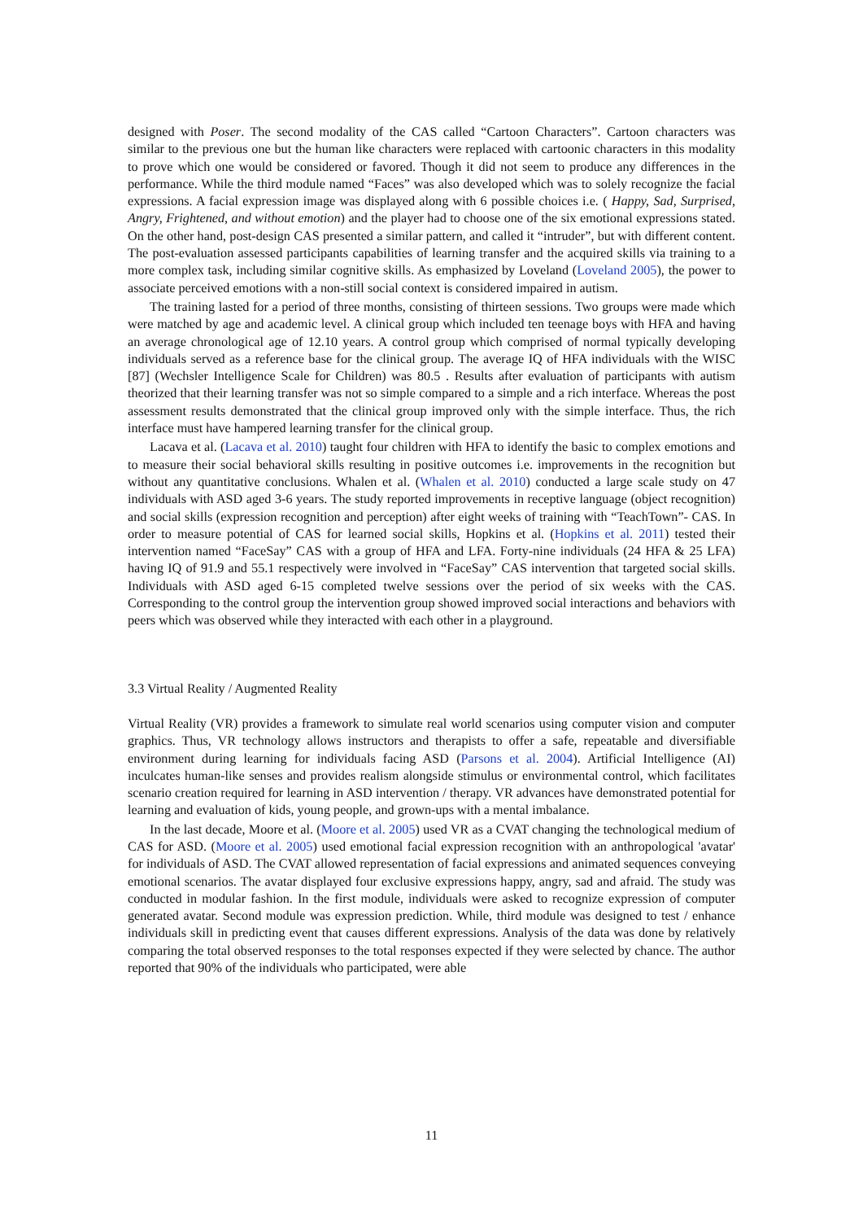designed with Poser. The second modality of the CAS called “Cartoon Characters”. Cartoon characters was similar to the previous one but the human like characters were replaced with cartoonic characters in this modality to prove which one would be considered or favored. Though it did not seem to produce any differences in the performance. While the third module named “Faces” was also developed which was to solely recognize the facial expressions. A facial expression image was displayed along with 6 possible choices i.e. ( Happy, Sad, Surprised, Angry, Frightened, and without emotion) and the player had to choose one of the six emotional expressions stated. On the other hand, post-design CAS presented a similar pattern, and called it “intruder”, but with different content. The post-evaluation assessed participants capabilities of learning transfer and the acquired skills via training to a more complex task, including similar cognitive skills. As emphasized by Loveland (Loveland 2005), the power to associate perceived emotions with a non-still social context is considered impaired in autism.
The training lasted for a period of three months, consisting of thirteen sessions. Two groups were made which were matched by age and academic level. A clinical group which included ten teenage boys with HFA and having an average chronological age of 12.10 years. A control group which comprised of normal typically developing individuals served as a reference base for the clinical group. The average IQ of HFA individuals with the WISC [87] (Wechsler Intelligence Scale for Children) was 80.5 . Results after evaluation of participants with autism theorized that their learning transfer was not so simple compared to a simple and a rich interface. Whereas the post assessment results demonstrated that the clinical group improved only with the simple interface. Thus, the rich interface must have hampered learning transfer for the clinical group.
Lacava et al. (Lacava et al. 2010) taught four children with HFA to identify the basic to complex emotions and to measure their social behavioral skills resulting in positive outcomes i.e. improvements in the recognition but without any quantitative conclusions. Whalen et al. (Whalen et al. 2010) conducted a large scale study on 47 individuals with ASD aged 3-6 years. The study reported improvements in receptive language (object recognition) and social skills (expression recognition and perception) after eight weeks of training with “TeachTown”- CAS. In order to measure potential of CAS for learned social skills, Hopkins et al. (Hopkins et al. 2011) tested their intervention named “FaceSay” CAS with a group of HFA and LFA. Forty-nine individuals (24 HFA & 25 LFA) having IQ of 91.9 and 55.1 respectively were involved in “FaceSay” CAS intervention that targeted social skills. Individuals with ASD aged 6-15 completed twelve sessions over the period of six weeks with the CAS. Corresponding to the control group the intervention group showed improved social interactions and behaviors with peers which was observed while they interacted with each other in a playground.
3.3 Virtual Reality / Augmented Reality
Virtual Reality (VR) provides a framework to simulate real world scenarios using computer vision and computer graphics. Thus, VR technology allows instructors and therapists to offer a safe, repeatable and diversifiable environment during learning for individuals facing ASD (Parsons et al. 2004). Artificial Intelligence (AI) inculcates human-like senses and provides realism alongside stimulus or environmental control, which facilitates scenario creation required for learning in ASD intervention / therapy. VR advances have demonstrated potential for learning and evaluation of kids, young people, and grown-ups with a mental imbalance.
In the last decade, Moore et al. (Moore et al. 2005) used VR as a CVAT changing the technological medium of CAS for ASD. (Moore et al. 2005) used emotional facial expression recognition with an anthropological 'avatar' for individuals of ASD. The CVAT allowed representation of facial expressions and animated sequences conveying emotional scenarios. The avatar displayed four exclusive expressions happy, angry, sad and afraid. The study was conducted in modular fashion. In the first module, individuals were asked to recognize expression of computer generated avatar. Second module was expression prediction. While, third module was designed to test / enhance individuals skill in predicting event that causes different expressions. Analysis of the data was done by relatively comparing the total observed responses to the total responses expected if they were selected by chance. The author reported that 90% of the individuals who participated, were able
11